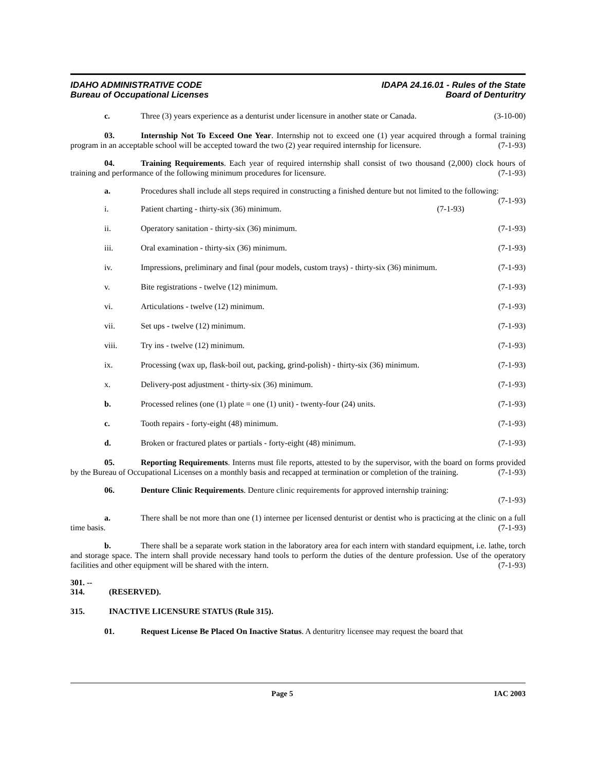IDAHO ADMINISTRATIVE CODE
Bureau of Occupational Licenses
IDAPA 24.16.01 - Rules of the State
Board of Denturitry
c. Three (3) years experience as a denturist under licensure in another state or Canada. (3-10-00)
03. Internship Not To Exceed One Year. Internship not to exceed one (1) year acquired through a formal training program in an acceptable school will be accepted toward the two (2) year required internship for licensure. (7-1-93)
04. Training Requirements. Each year of required internship shall consist of two thousand (2,000) clock hours of training and performance of the following minimum procedures for licensure. (7-1-93)
a. Procedures shall include all steps required in constructing a finished denture but not limited to the following: (7-1-93)
i. Patient charting - thirty-six (36) minimum. (7-1-93)
ii. Operatory sanitation - thirty-six (36) minimum. (7-1-93)
iii. Oral examination - thirty-six (36) minimum. (7-1-93)
iv. Impressions, preliminary and final (pour models, custom trays) - thirty-six (36) minimum. (7-1-93)
v. Bite registrations - twelve (12) minimum. (7-1-93)
vi. Articulations - twelve (12) minimum. (7-1-93)
vii. Set ups - twelve (12) minimum. (7-1-93)
viii. Try ins - twelve (12) minimum. (7-1-93)
ix. Processing (wax up, flask-boil out, packing, grind-polish) - thirty-six (36) minimum. (7-1-93)
x. Delivery-post adjustment - thirty-six (36) minimum. (7-1-93)
b. Processed relines (one (1) plate = one (1) unit) - twenty-four (24) units. (7-1-93)
c. Tooth repairs - forty-eight (48) minimum. (7-1-93)
d. Broken or fractured plates or partials - forty-eight (48) minimum. (7-1-93)
05. Reporting Requirements. Interns must file reports, attested to by the supervisor, with the board on forms provided by the Bureau of Occupational Licenses on a monthly basis and recapped at termination or completion of the training. (7-1-93)
06. Denture Clinic Requirements. Denture clinic requirements for approved internship training:
(7-1-93)
a. There shall be not more than one (1) internee per licensed denturist or dentist who is practicing at the clinic on a full time basis. (7-1-93)
b. There shall be a separate work station in the laboratory area for each intern with standard equipment, i.e. lathe, torch and storage space. The intern shall provide necessary hand tools to perform the duties of the denture profession. Use of the operatory facilities and other equipment will be shared with the intern. (7-1-93)
301. -- 314. (RESERVED).
315. INACTIVE LICENSURE STATUS (Rule 315).
01. Request License Be Placed On Inactive Status. A denturitry licensee may request the board that
Page 5 IAC 2003